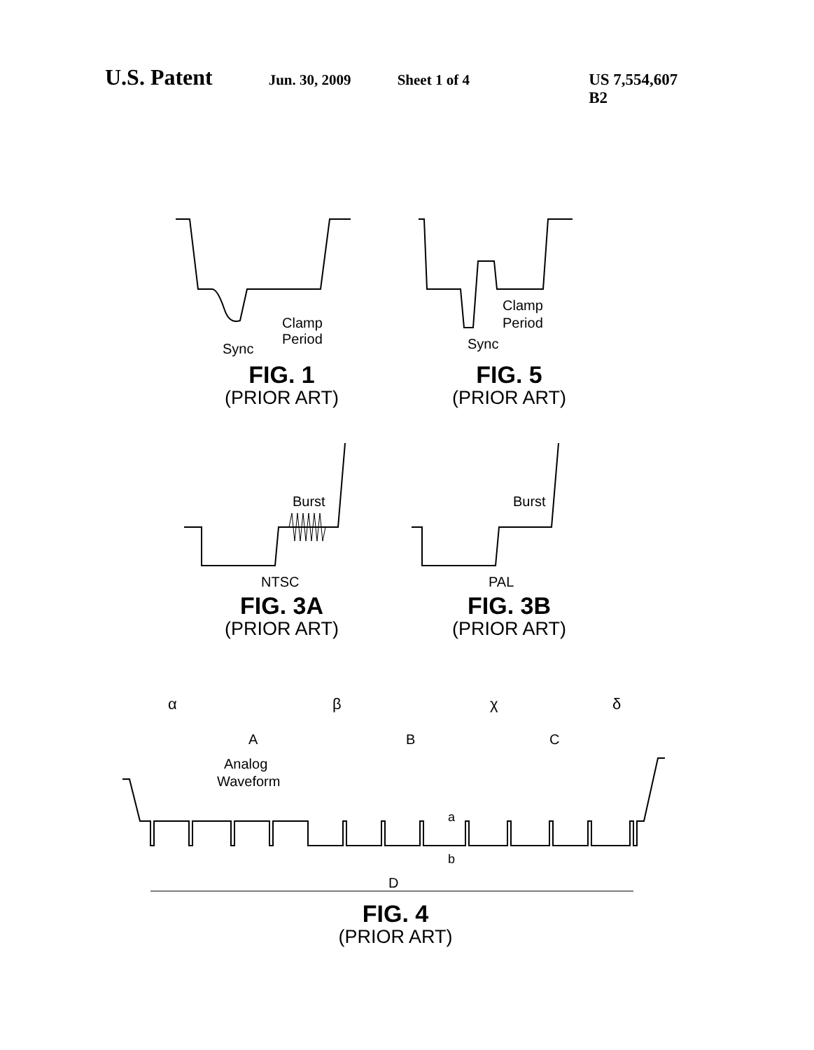U.S. Patent Jun. 30, 2009 Sheet 1 of 4 US 7,554,607 B2
Clamp
Period
Sync
FIG. 1
(PRIOR ART)
Clamp
Period
Sync
FIG. 5
(PRIOR ART)
Burst
NTSC
FIG. 3A
(PRIOR ART)
Burst
PAL
FIG. 3B
(PRIOR ART)
α
β
χ
δ
A
B
C
Analog
Waveform
a
b
D
FIG. 4
(PRIOR ART)